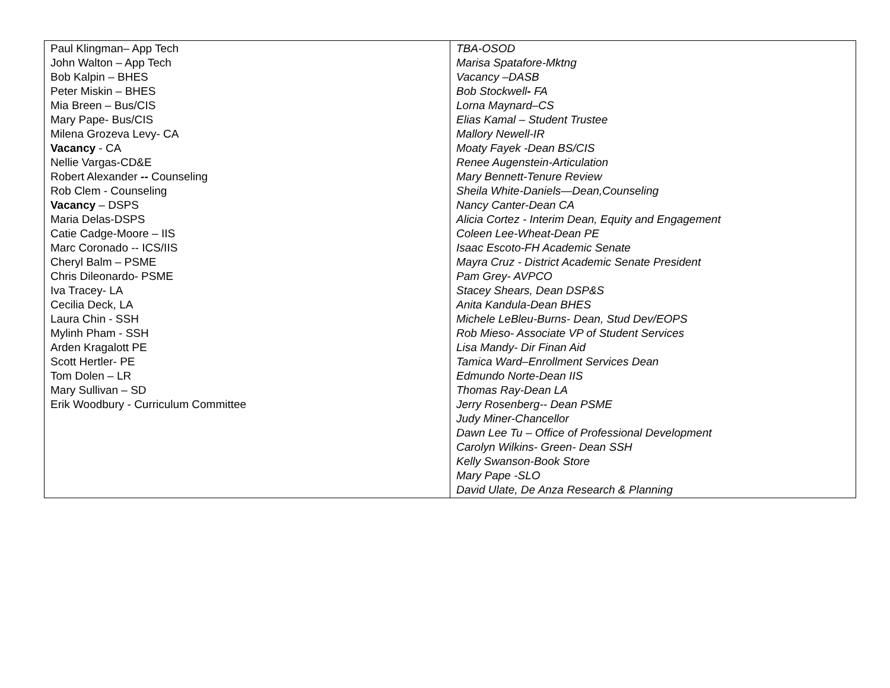| Paul Klingman– App Tech John Walton – App Tech Bob Kalpin – BHES Peter Miskin – BHES Mia Breen – Bus/CIS Mary Pape- Bus/CIS Milena Grozeva Levy- CA Vacancy - CA Nellie Vargas-CD&E Robert Alexander -- Counseling Rob Clem - Counseling Vacancy – DSPS Maria Delas-DSPS Catie Cadge-Moore – IIS Marc Coronado -- ICS/IIS Cheryl Balm – PSME Chris Dileonardo- PSME Iva Tracey- LA Cecilia Deck, LA Laura Chin - SSH Mylinh Pham - SSH Arden Kragalott PE Scott Hertler- PE Tom Dolen – LR Mary Sullivan – SD Erik Woodbury - Curriculum Committee | TBA-OSOD Marisa Spatafore-Mktng Vacancy –DASB Bob Stockwell - FA Lorna Maynard–CS Elias Kamal – Student Trustee Mallory Newell-IR Moaty Fayek -Dean BS/CIS Renee Augenstein-Articulation Mary Bennett-Tenure Review Sheila White-Daniels—Dean,Counseling Nancy Canter-Dean CA Alicia Cortez - Interim Dean, Equity and Engagement Coleen Lee-Wheat-Dean PE Isaac Escoto-FH Academic Senate Mayra Cruz - District Academic Senate President Pam Grey- AVPCO Stacey Shears, Dean DSP&S Anita Kandula-Dean BHES Michele LeBleu-Burns- Dean, Stud Dev/EOPS Rob Mieso- Associate VP of Student Services Lisa Mandy- Dir Finan Aid Tamica Ward–Enrollment Services Dean Edmundo Norte-Dean IIS Thomas Ray-Dean LA Jerry Rosenberg-- Dean PSME Judy Miner-Chancellor Dawn Lee Tu – Office of Professional Development Carolyn Wilkins- Green- Dean SSH Kelly Swanson-Book Store Mary Pape -SLO David Ulate, De Anza Research & Planning |